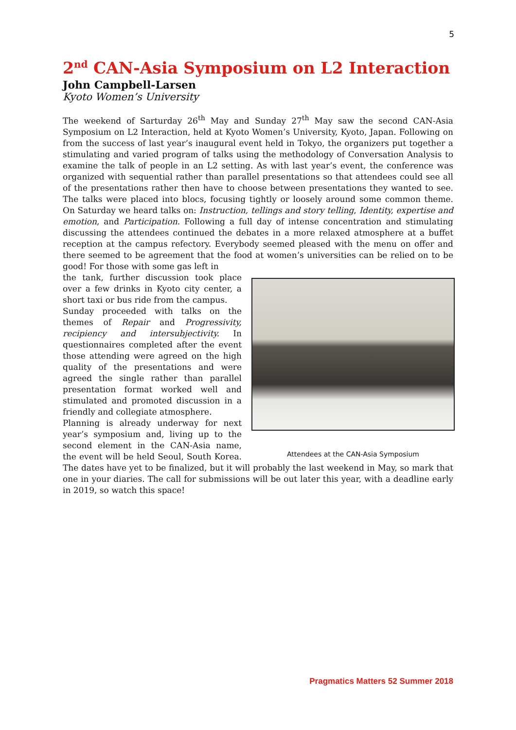5
2<sup>nd</sup> CAN-Asia Symposium on L2 Interaction
John Campbell-Larsen
Kyoto Women’s University
The weekend of Sarturday 26<sup>th</sup> May and Sunday 27<sup>th</sup> May saw the second CAN-Asia Symposium on L2 Interaction, held at Kyoto Women’s University, Kyoto, Japan. Following on from the success of last year’s inaugural event held in Tokyo, the organizers put together a stimulating and varied program of talks using the methodology of Conversation Analysis to examine the talk of people in an L2 setting. As with last year’s event, the conference was organized with sequential rather than parallel presentations so that attendees could see all of the presentations rather then have to choose between presentations they wanted to see. The talks were placed into blocs, focusing tightly or loosely around some common theme. On Saturday we heard talks on: Instruction, tellings and story telling, Identity, expertise and emotion, and Participation. Following a full day of intense concentration and stimulating discussing the attendees continued the debates in a more relaxed atmosphere at a buffet reception at the campus refectory. Everybody seemed pleased with the menu on offer and there seemed to be agreement that the food at women’s universities can be relied on to be good! For those with some gas left in
Attendees at the CAN-Asia Symposium
the tank, further discussion took place over a few drinks in Kyoto city center, a short taxi or bus ride from the campus.
Sunday proceeded with talks on the themes of Repair and Progressivity, recipiency and intersubjectivity. In questionnaires completed after the event those attending were agreed on the high quality of the presentations and were agreed the single rather than parallel presentation format worked well and stimulated and promoted discussion in a friendly and collegiate atmosphere.
Planning is already underway for next year’s symposium and, living up to the second element in the CAN-Asia name, the event will be held Seoul, South Korea. The dates have yet to be finalized, but it will probably the last weekend in May, so mark that one in your diaries. The call for submissions will be out later this year, with a deadline early in 2019, so watch this space!
Pragmatics Matters 52 Summer 2018